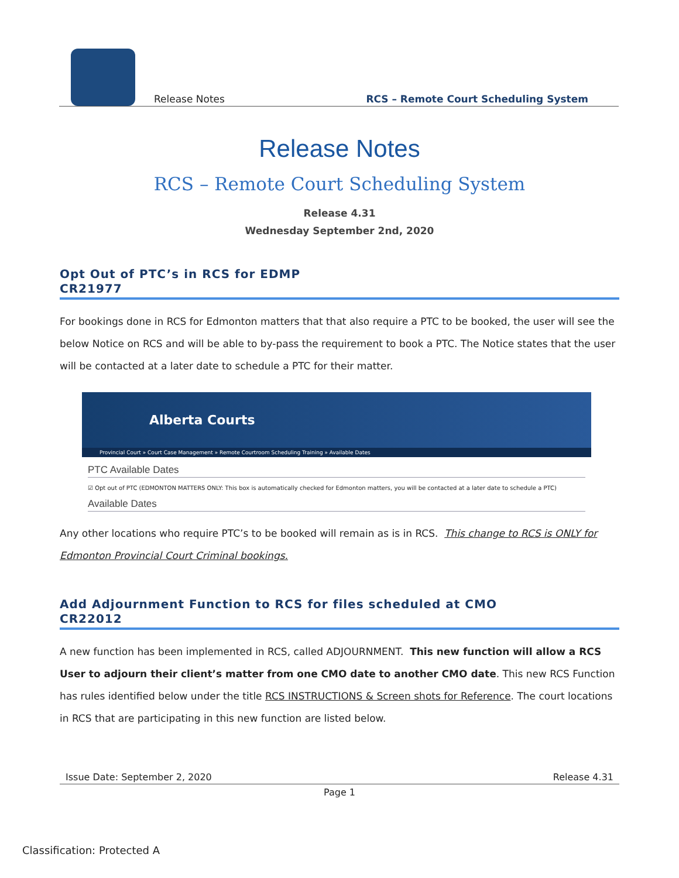Release Notes RCS – Remote Court Scheduling System
Release Notes
RCS – Remote Court Scheduling System
Release 4.31
Wednesday September 2nd, 2020
Opt Out of PTC’s in RCS for EDMP
CR21977
For bookings done in RCS for Edmonton matters that that also require a PTC to be booked, the user will see the below Notice on RCS and will be able to by-pass the requirement to book a PTC. The Notice states that the user will be contacted at a later date to schedule a PTC for their matter.
Alberta Courts
Provincial Court » Court Case Management » Remote Courtroom Scheduling Training » Available Dates
PTC Available Dates
☑ Opt out of PTC (EDMONTON MATTERS ONLY: This box is automatically checked for Edmonton matters, you will be contacted at a later date to schedule a PTC)
Available Dates
Any other locations who require PTC’s to be booked will remain as is in RCS. This change to RCS is ONLY for Edmonton Provincial Court Criminal bookings.
Add Adjournment Function to RCS for files scheduled at CMO
CR22012
A new function has been implemented in RCS, called ADJOURNMENT. This new function will allow a RCS User to adjourn their client’s matter from one CMO date to another CMO date. This new RCS Function has rules identified below under the title RCS INSTRUCTIONS & Screen shots for Reference. The court locations in RCS that are participating in this new function are listed below.
Issue Date: September 2, 2020 Release 4.31
Page 1
Classification: Protected A